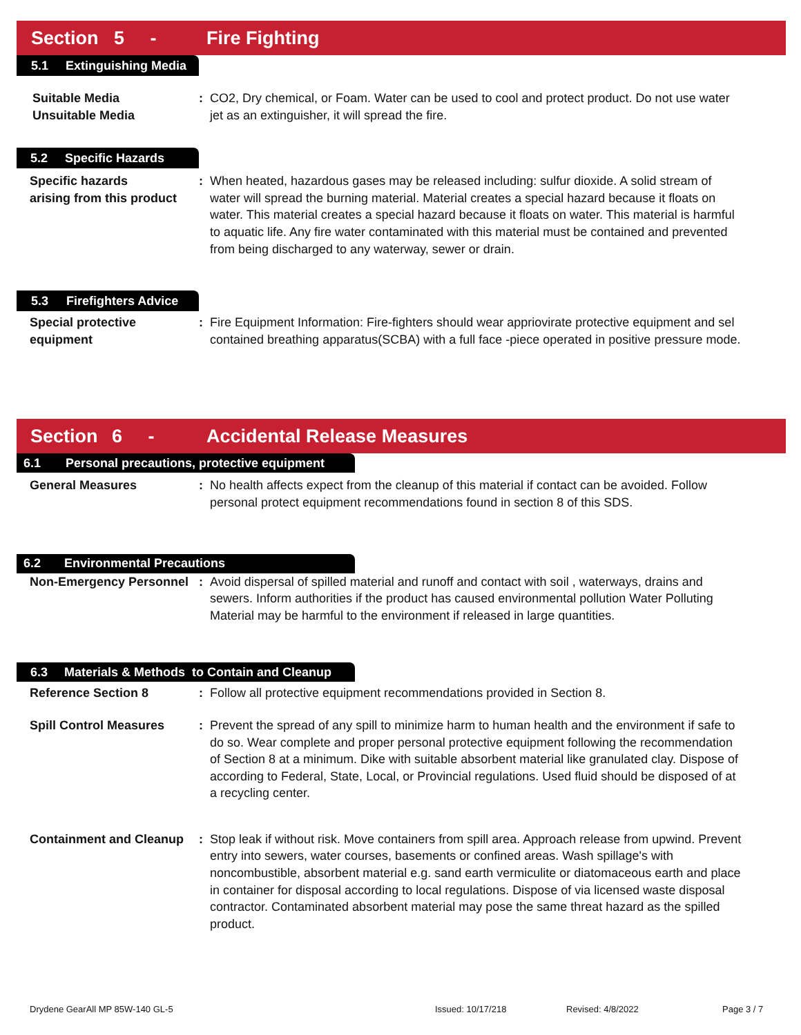Section 5 - Fire Fighting
5.1 Extinguishing Media
Suitable Media
Unsuitable Media
: CO2, Dry chemical, or Foam. Water can be used to cool and protect product. Do not use water jet as an extinguisher, it will spread the fire.
5.2 Specific Hazards
Specific hazards
arising from this product
: When heated, hazardous gases may be released including: sulfur dioxide. A solid stream of water will spread the burning material. Material creates a special hazard because it floats on water. This material creates a special hazard because it floats on water. This material is harmful to aquatic life. Any fire water contaminated with this material must be contained and prevented from being discharged to any waterway, sewer or drain.
5.3 Firefighters Advice
Special protective
equipment
: Fire Equipment Information: Fire-fighters should wear appriovirate protective equipment and sel contained breathing apparatus(SCBA) with a full face -piece operated in positive pressure mode.
Section 6 - Accidental Release Measures
6.1 Personal precautions, protective equipment
General Measures : No health affects expect from the cleanup of this material if contact can be avoided. Follow personal protect equipment recommendations found in section 8 of this SDS.
6.2 Environmental Precautions
Non-Emergency Personnel
: Avoid dispersal of spilled material and runoff and contact with soil , waterways, drains and sewers. Inform authorities if the product has caused environmental pollution Water Polluting Material may be harmful to the environment if released in large quantities.
6.3 Materials & Methods to Contain and Cleanup
Reference Section 8 : Follow all protective equipment recommendations provided in Section 8.
Spill Control Measures : Prevent the spread of any spill to minimize harm to human health and the environment if safe to do so. Wear complete and proper personal protective equipment following the recommendation of Section 8 at a minimum. Dike with suitable absorbent material like granulated clay. Dispose of according to Federal, State, Local, or Provincial regulations. Used fluid should be disposed of at a recycling center.
Containment and Cleanup
: Stop leak if without risk. Move containers from spill area. Approach release from upwind. Prevent entry into sewers, water courses, basements or confined areas. Wash spillage's with noncombustible, absorbent material e.g. sand earth vermiculite or diatomaceous earth and place in container for disposal according to local regulations. Dispose of via licensed waste disposal contractor. Contaminated absorbent material may pose the same threat hazard as the spilled product.
Drydene GearAll MP 85W-140 GL-5 Issued: 10/17/218 Revised: 4/8/2022 Page 3 / 7